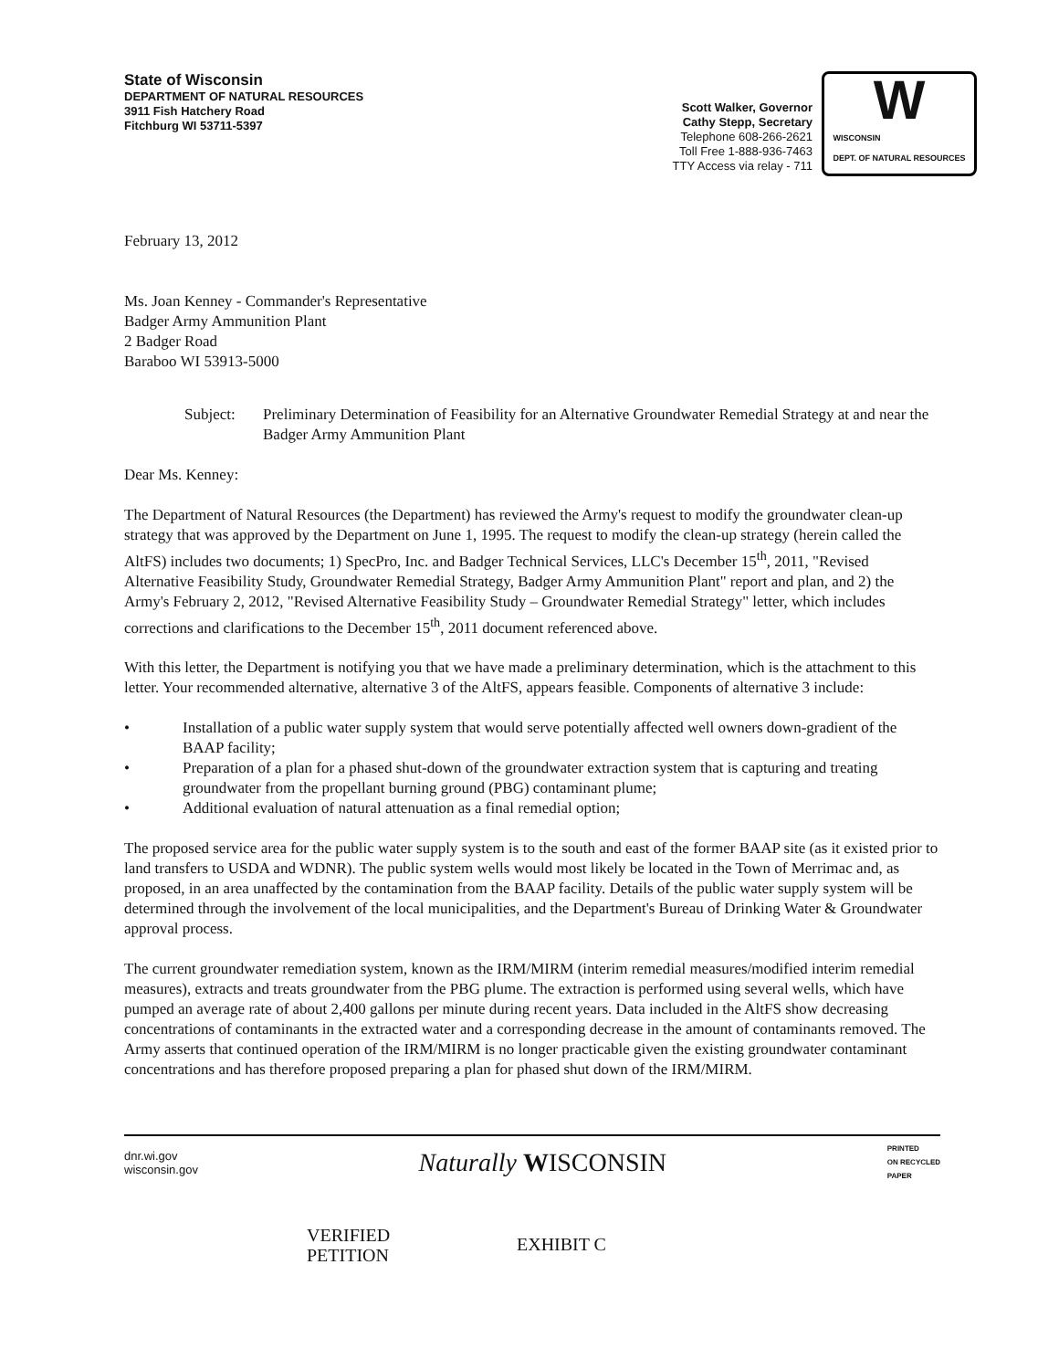State of Wisconsin
DEPARTMENT OF NATURAL RESOURCES
3911 Fish Hatchery Road
Fitchburg WI 53711-5397
Scott Walker, Governor
Cathy Stepp, Secretary
Telephone 608-266-2621
Toll Free 1-888-936-7463
TTY Access via relay - 711
W
WISCONSIN
DEPT. OF NATURAL RESOURCES
February 13, 2012
Ms. Joan Kenney - Commander's Representative
Badger Army Ammunition Plant
2 Badger Road
Baraboo WI 53913-5000
Subject: Preliminary Determination of Feasibility for an Alternative Groundwater Remedial Strategy at and near the Badger Army Ammunition Plant
Dear Ms. Kenney:
The Department of Natural Resources (the Department) has reviewed the Army's request to modify the groundwater clean-up strategy that was approved by the Department on June 1, 1995. The request to modify the clean-up strategy (herein called the AltFS) includes two documents; 1) SpecPro, Inc. and Badger Technical Services, LLC's December 15<sup>th</sup>, 2011, "Revised Alternative Feasibility Study, Groundwater Remedial Strategy, Badger Army Ammunition Plant" report and plan, and 2) the Army's February 2, 2012, "Revised Alternative Feasibility Study – Groundwater Remedial Strategy" letter, which includes corrections and clarifications to the December 15<sup>th</sup>, 2011 document referenced above.
With this letter, the Department is notifying you that we have made a preliminary determination, which is the attachment to this letter. Your recommended alternative, alternative 3 of the AltFS, appears feasible. Components of alternative 3 include:
• Installation of a public water supply system that would serve potentially affected well owners down-gradient of the BAAP facility;
• Preparation of a plan for a phased shut-down of the groundwater extraction system that is capturing and treating groundwater from the propellant burning ground (PBG) contaminant plume;
• Additional evaluation of natural attenuation as a final remedial option;
The proposed service area for the public water supply system is to the south and east of the former BAAP site (as it existed prior to land transfers to USDA and WDNR). The public system wells would most likely be located in the Town of Merrimac and, as proposed, in an area unaffected by the contamination from the BAAP facility. Details of the public water supply system will be determined through the involvement of the local municipalities, and the Department's Bureau of Drinking Water & Groundwater approval process.
The current groundwater remediation system, known as the IRM/MIRM (interim remedial measures/modified interim remedial measures), extracts and treats groundwater from the PBG plume. The extraction is performed using several wells, which have pumped an average rate of about 2,400 gallons per minute during recent years. Data included in the AltFS show decreasing concentrations of contaminants in the extracted water and a corresponding decrease in the amount of contaminants removed. The Army asserts that continued operation of the IRM/MIRM is no longer practicable given the existing groundwater contaminant concentrations and has therefore proposed preparing a plan for phased shut down of the IRM/MIRM.
dnr.wi.gov
wisconsin.gov
Naturally WISCONSIN
PRINTED
ON RECYCLED
PAPER
VERIFIED
PETITION
EXHIBIT C